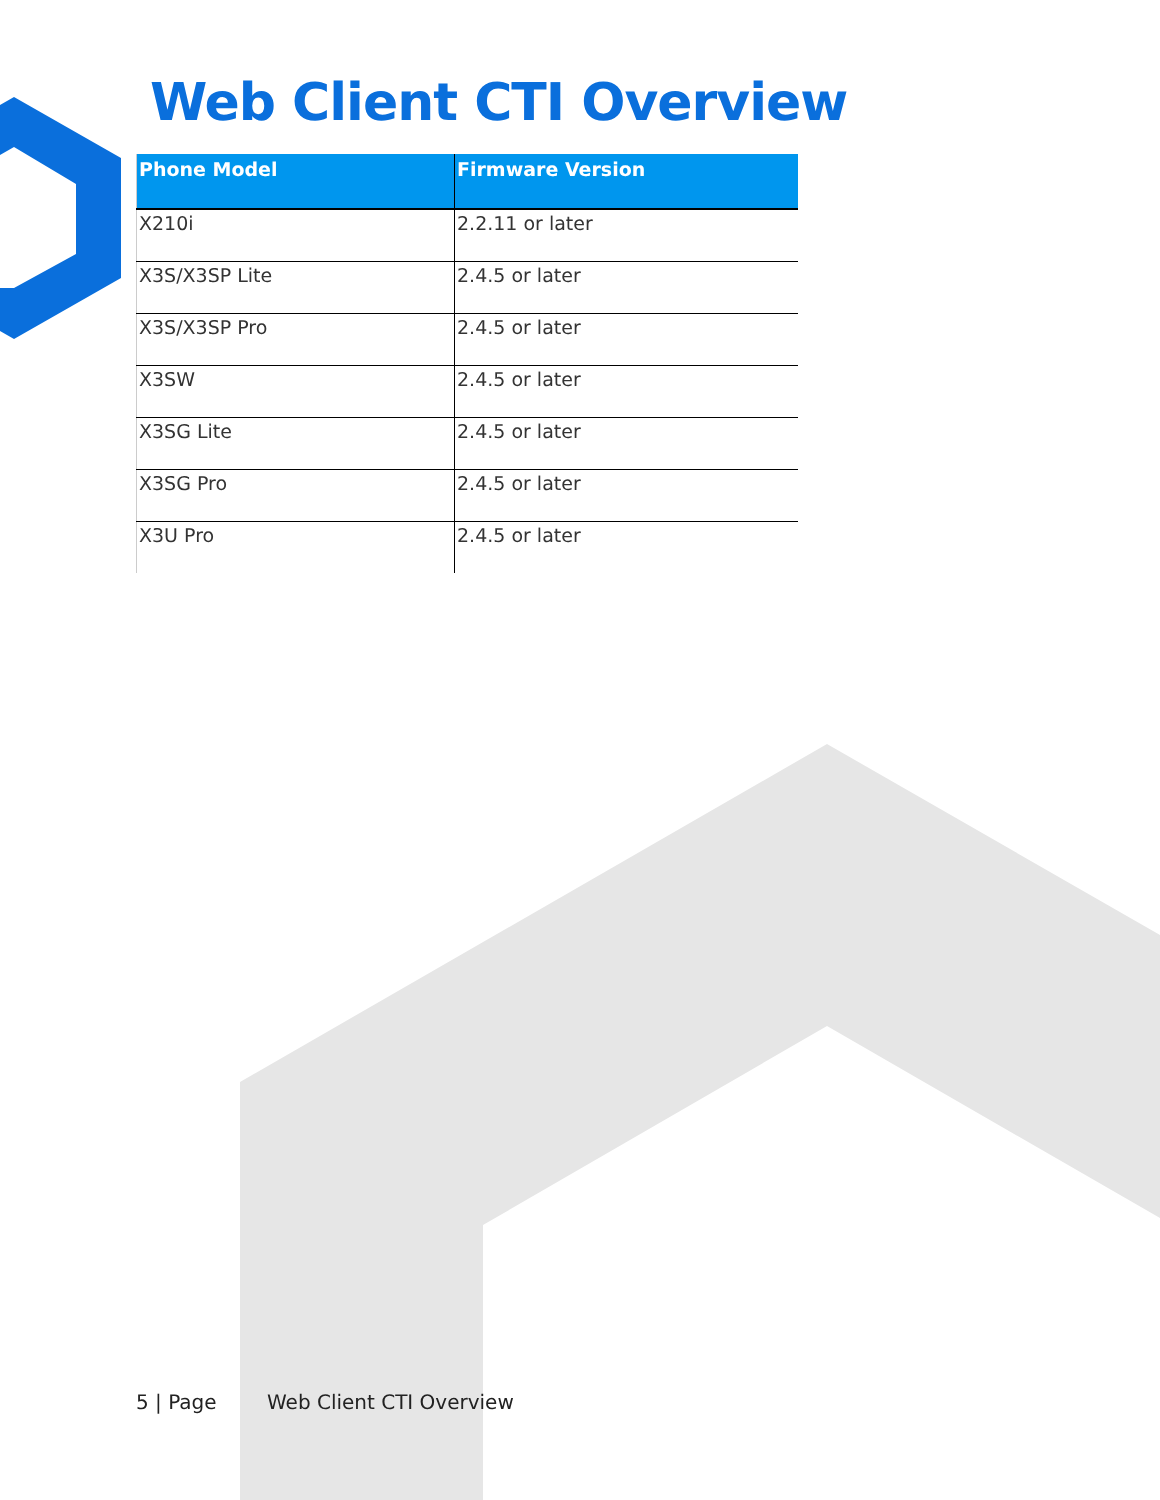Web Client CTI Overview
| Phone Model | Firmware Version |
| --- | --- |
| X210i | 2.2.11 or later |
| X3S/X3SP Lite | 2.4.5 or later |
| X3S/X3SP Pro | 2.4.5 or later |
| X3SW | 2.4.5 or later |
| X3SG Lite | 2.4.5 or later |
| X3SG Pro | 2.4.5 or later |
| X3U Pro | 2.4.5 or later |
5 | Page Web Client CTI Overview